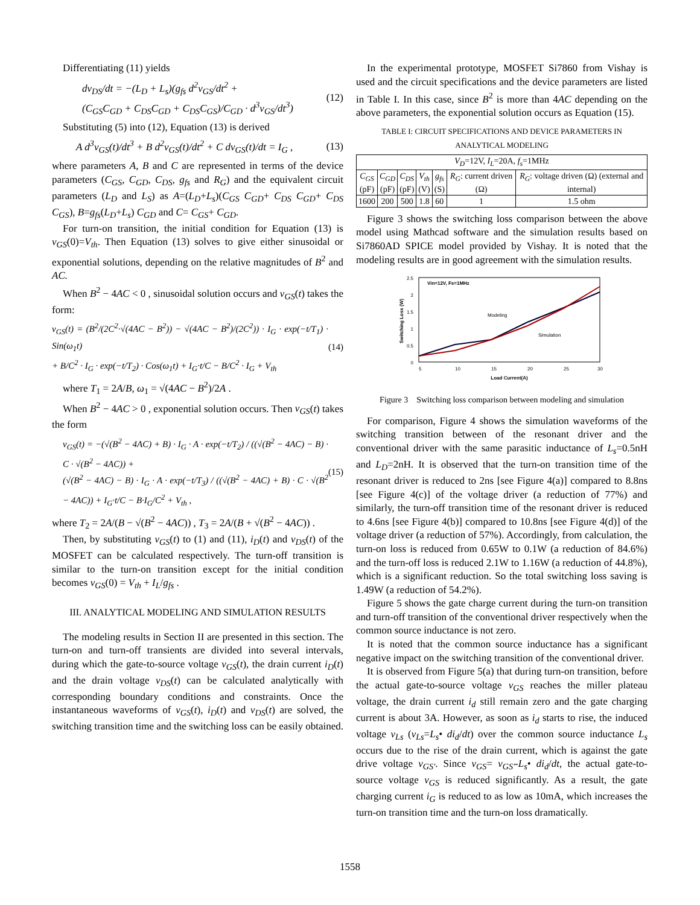Differentiating (11) yields
dv<sub>DS</sub>/dt = −(L<sub>D</sub> + L<sub>s</sub>)(g<sub>fs</sub> d<sup>2</sup>v<sub>GS</sub>/dt<sup>2</sup> +
(C<sub>GS</sub>C<sub>GD</sub> + C<sub>DS</sub>C<sub>GD</sub> + C<sub>DS</sub>C<sub>GS</sub>)/C<sub>GD</sub> · d<sup>3</sup>v<sub>GS</sub>/dt<sup>3</sup>)
(12)
Substituting (5) into (12), Equation (13) is derived
A d<sup>3</sup>v<sub>GS</sub>(t)/dt<sup>3</sup> + B d<sup>2</sup>v<sub>GS</sub>(t)/dt<sup>2</sup> + C dv<sub>GS</sub>(t)/dt = I<sub>G</sub> ,
(13)
where parameters A, B and C are represented in terms of the device parameters (C<sub>GS</sub>, C<sub>GD</sub>, C<sub>DS</sub>, g<sub>fs</sub> and R<sub>G</sub>) and the equivalent circuit parameters (L<sub>D</sub> and L<sub>S</sub>) as A=(L<sub>D</sub>+L<sub>s</sub>)(C<sub>GS</sub> C<sub>GD</sub>+ C<sub>DS</sub> C<sub>GD</sub>+ C<sub>DS</sub> C<sub>GS</sub>), B=g<sub>fs</sub>(L<sub>D</sub>+L<sub>s</sub>) C<sub>GD</sub> and C= C<sub>GS</sub>+ C<sub>GD</sub>.
For turn-on transition, the initial condition for Equation (13) is v<sub>GS</sub>(0)=V<sub>th</sub>. Then Equation (13) solves to give either sinusoidal or exponential solutions, depending on the relative magnitudes of B<sup>2</sup> and AC.
When B<sup>2</sup> − 4AC < 0 , sinusoidal solution occurs and v<sub>GS</sub>(t) takes the form:
v<sub>GS</sub>(t) = (B<sup>2</sup>/(2C<sup>2</sup>·√(4AC − B<sup>2</sup>)) − √(4AC − B<sup>2</sup>)/(2C<sup>2</sup>)) · I<sub>G</sub> · exp(−t/T<sub>1</sub>) · Sin(ω<sub>1</sub>t)
+ B/C<sup>2</sup> · I<sub>G</sub> · exp(−t/T<sub>2</sub>) · Cos(ω<sub>1</sub>t) + I<sub>G</sub>·t/C − B/C<sup>2</sup> · I<sub>G</sub> + V<sub>th</sub>
(14)
where T<sub>1</sub> = 2A/B, ω<sub>1</sub> = √(4AC − B<sup>2</sup>)/2A .
When B<sup>2</sup> − 4AC > 0 , exponential solution occurs. Then v<sub>GS</sub>(t) takes the form
v<sub>GS</sub>(t) = −(√(B<sup>2</sup> − 4AC) + B) · I<sub>G</sub> · A · exp(−t/T<sub>2</sub>) / ((√(B<sup>2</sup> − 4AC) − B) · C · √(B<sup>2</sup> − 4AC)) +
(√(B<sup>2</sup> − 4AC) − B) · I<sub>G</sub> · A · exp(−t/T<sub>3</sub>) / ((√(B<sup>2</sup> − 4AC) + B) · C · √(B<sup>2</sup> − 4AC)) + I<sub>G</sub>·t/C − B·I<sub>G</sub>/C<sup>2</sup> + V<sub>th</sub> ,
(15)
where T<sub>2</sub> = 2A/(B − √(B<sup>2</sup> − 4AC)) , T<sub>3</sub> = 2A/(B + √(B<sup>2</sup> − 4AC)) .
Then, by substituting v<sub>GS</sub>(t) to (1) and (11), i<sub>D</sub>(t) and v<sub>DS</sub>(t) of the MOSFET can be calculated respectively. The turn-off transition is similar to the turn-on transition except for the initial condition becomes v<sub>GS</sub>(0) = V<sub>th</sub> + I<sub>L</sub>/g<sub>fs</sub> .
III. ANALYTICAL MODELING AND SIMULATION RESULTS
The modeling results in Section II are presented in this section. The turn-on and turn-off transients are divided into several intervals, during which the gate-to-source voltage v<sub>GS</sub>(t), the drain current i<sub>D</sub>(t) and the drain voltage v<sub>DS</sub>(t) can be calculated analytically with corresponding boundary conditions and constraints. Once the instantaneous waveforms of v<sub>GS</sub>(t), i<sub>D</sub>(t) and v<sub>DS</sub>(t) are solved, the switching transition time and the switching loss can be easily obtained.
In the experimental prototype, MOSFET Si7860 from Vishay is used and the circuit specifications and the device parameters are listed in Table I. In this case, since B<sup>2</sup> is more than 4AC depending on the above parameters, the exponential solution occurs as Equation (15).
TABLE I: CIRCUIT SPECIFICATIONS AND DEVICE PARAMETERS IN ANALYTICAL MODELING
| V<sub>D</sub> =12V, I<sub>L</sub> =20A, f<sub>s</sub> =1MHz | | | | | | |
| --- | --- | --- | --- | --- | --- | --- |
| C<sub>GS</sub> (pF) | C<sub>GD</sub> (pF) | C<sub>DS</sub> (pF) | V<sub>th</sub> (V) | g<sub>fs</sub> (S) | R<sub>G</sub> : current driven (Ω) | R<sub>G</sub> : voltage driven (Ω) (external and internal) |
| 1600 | 200 | 500 | 1.8 | 60 | 1 | 1.5 ohm |
Figure 3 shows the switching loss comparison between the above model using Mathcad software and the simulation results based on Si7860AD SPICE model provided by Vishay. It is noted that the modeling results are in good agreement with the simulation results.
2.5
2
1.5
1
0.5
0
5
10
15
20
25
30
Load Current(A)
Switching Loss (W)
Vin=12V, Fs=1MHz
Modeling
Simulation
Figure 3 Switching loss comparison between modeling and simulation
For comparison, Figure 4 shows the simulation waveforms of the switching transition between of the resonant driver and the conventional driver with the same parasitic inductance of L<sub>s</sub>=0.5nH and L<sub>D</sub>=2nH. It is observed that the turn-on transition time of the resonant driver is reduced to 2ns [see Figure 4(a)] compared to 8.8ns [see Figure 4(c)] of the voltage driver (a reduction of 77%) and similarly, the turn-off transition time of the resonant driver is reduced to 4.6ns [see Figure 4(b)] compared to 10.8ns [see Figure 4(d)] of the voltage driver (a reduction of 57%). Accordingly, from calculation, the turn-on loss is reduced from 0.65W to 0.1W (a reduction of 84.6%) and the turn-off loss is reduced 2.1W to 1.16W (a reduction of 44.8%), which is a significant reduction. So the total switching loss saving is 1.49W (a reduction of 54.2%).
Figure 5 shows the gate charge current during the turn-on transition and turn-off transition of the conventional driver respectively when the common source inductance is not zero.
It is noted that the common source inductance has a significant negative impact on the switching transition of the conventional driver.
It is observed from Figure 5(a) that during turn-on transition, before the actual gate-to-source voltage v<sub>GS</sub> reaches the miller plateau voltage, the drain current i<sub>d</sub> still remain zero and the gate charging current is about 3A. However, as soon as i<sub>d</sub> starts to rise, the induced voltage v<sub>Ls</sub> (v<sub>Ls</sub>=L<sub>s</sub>• di<sub>d</sub>/dt) over the common source inductance L<sub>s</sub> occurs due to the rise of the drain current, which is against the gate drive voltage v<sub>GS'</sub>. Since v<sub>GS</sub>= v<sub>GS'</sub>-L<sub>s</sub>• di<sub>d</sub>/dt, the actual gate-to-source voltage v<sub>GS</sub> is reduced significantly. As a result, the gate charging current i<sub>G</sub> is reduced to as low as 10mA, which increases the turn-on transition time and the turn-on loss dramatically.
1558